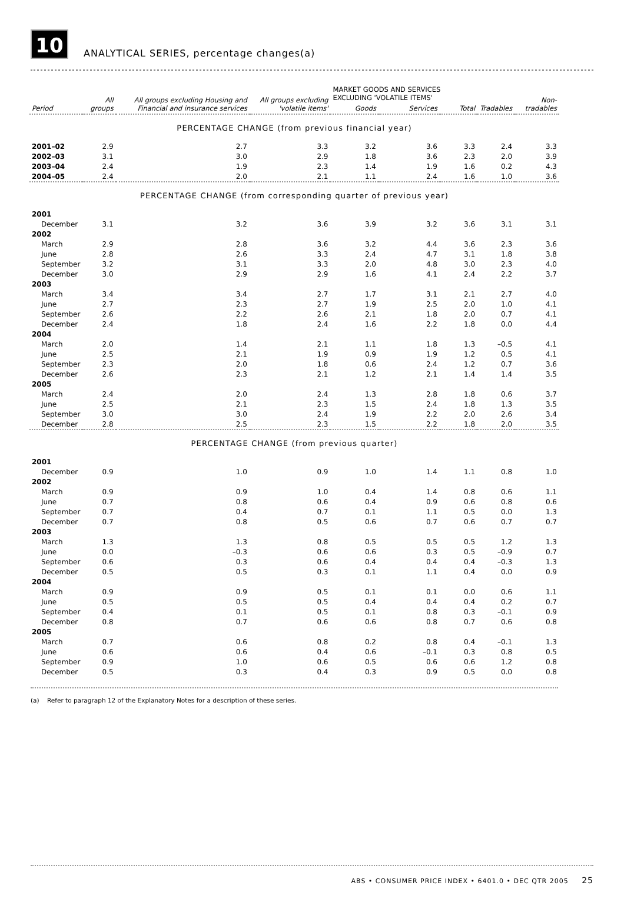10
ANALYTICAL SERIES, percentage changes(a)
| Period | All groups | All groups excluding Housing and Financial and insurance services | All groups excluding 'volatile items' | MARKET GOODS AND SERVICES EXCLUDING 'VOLATILE ITEMS' | | | Tradables | Non-tradables |
| --- | --- | --- | --- | --- | --- | --- | --- | --- |
| | | | | Goods | Services | Total | | |
| PERCENTAGE CHANGE (from previous financial year) | | | | | | | | |
| 2001–02 | 2.9 | 2.7 | 3.3 | 3.2 | 3.6 | 3.3 | 2.4 | 3.3 |
| 2002–03 | 3.1 | 3.0 | 2.9 | 1.8 | 3.6 | 2.3 | 2.0 | 3.9 |
| 2003–04 | 2.4 | 1.9 | 2.3 | 1.4 | 1.9 | 1.6 | 0.2 | 4.3 |
| 2004–05 | 2.4 | 2.0 | 2.1 | 1.1 | 2.4 | 1.6 | 1.0 | 3.6 |
| PERCENTAGE CHANGE (from corresponding quarter of previous year) | | | | | | | | |
| 2001 | | | | | | | | |
| December | 3.1 | 3.2 | 3.6 | 3.9 | 3.2 | 3.6 | 3.1 | 3.1 |
| 2002 | | | | | | | | |
| March | 2.9 | 2.8 | 3.6 | 3.2 | 4.4 | 3.6 | 2.3 | 3.6 |
| June | 2.8 | 2.6 | 3.3 | 2.4 | 4.7 | 3.1 | 1.8 | 3.8 |
| September | 3.2 | 3.1 | 3.3 | 2.0 | 4.8 | 3.0 | 2.3 | 4.0 |
| December | 3.0 | 2.9 | 2.9 | 1.6 | 4.1 | 2.4 | 2.2 | 3.7 |
| 2003 | | | | | | | | |
| March | 3.4 | 3.4 | 2.7 | 1.7 | 3.1 | 2.1 | 2.7 | 4.0 |
| June | 2.7 | 2.3 | 2.7 | 1.9 | 2.5 | 2.0 | 1.0 | 4.1 |
| September | 2.6 | 2.2 | 2.6 | 2.1 | 1.8 | 2.0 | 0.7 | 4.1 |
| December | 2.4 | 1.8 | 2.4 | 1.6 | 2.2 | 1.8 | 0.0 | 4.4 |
| 2004 | | | | | | | | |
| March | 2.0 | 1.4 | 2.1 | 1.1 | 1.8 | 1.3 | –0.5 | 4.1 |
| June | 2.5 | 2.1 | 1.9 | 0.9 | 1.9 | 1.2 | 0.5 | 4.1 |
| September | 2.3 | 2.0 | 1.8 | 0.6 | 2.4 | 1.2 | 0.7 | 3.6 |
| December | 2.6 | 2.3 | 2.1 | 1.2 | 2.1 | 1.4 | 1.4 | 3.5 |
| 2005 | | | | | | | | |
| March | 2.4 | 2.0 | 2.4 | 1.3 | 2.8 | 1.8 | 0.6 | 3.7 |
| June | 2.5 | 2.1 | 2.3 | 1.5 | 2.4 | 1.8 | 1.3 | 3.5 |
| September | 3.0 | 3.0 | 2.4 | 1.9 | 2.2 | 2.0 | 2.6 | 3.4 |
| December | 2.8 | 2.5 | 2.3 | 1.5 | 2.2 | 1.8 | 2.0 | 3.5 |
| PERCENTAGE CHANGE (from previous quarter) | | | | | | | | |
| 2001 | | | | | | | | |
| December | 0.9 | 1.0 | 0.9 | 1.0 | 1.4 | 1.1 | 0.8 | 1.0 |
| 2002 | | | | | | | | |
| March | 0.9 | 0.9 | 1.0 | 0.4 | 1.4 | 0.8 | 0.6 | 1.1 |
| June | 0.7 | 0.8 | 0.6 | 0.4 | 0.9 | 0.6 | 0.8 | 0.6 |
| September | 0.7 | 0.4 | 0.7 | 0.1 | 1.1 | 0.5 | 0.0 | 1.3 |
| December | 0.7 | 0.8 | 0.5 | 0.6 | 0.7 | 0.6 | 0.7 | 0.7 |
| 2003 | | | | | | | | |
| March | 1.3 | 1.3 | 0.8 | 0.5 | 0.5 | 0.5 | 1.2 | 1.3 |
| June | 0.0 | –0.3 | 0.6 | 0.6 | 0.3 | 0.5 | –0.9 | 0.7 |
| September | 0.6 | 0.3 | 0.6 | 0.4 | 0.4 | 0.4 | –0.3 | 1.3 |
| December | 0.5 | 0.5 | 0.3 | 0.1 | 1.1 | 0.4 | 0.0 | 0.9 |
| 2004 | | | | | | | | |
| March | 0.9 | 0.9 | 0.5 | 0.1 | 0.1 | 0.0 | 0.6 | 1.1 |
| June | 0.5 | 0.5 | 0.5 | 0.4 | 0.4 | 0.4 | 0.2 | 0.7 |
| September | 0.4 | 0.1 | 0.5 | 0.1 | 0.8 | 0.3 | –0.1 | 0.9 |
| December | 0.8 | 0.7 | 0.6 | 0.6 | 0.8 | 0.7 | 0.6 | 0.8 |
| 2005 | | | | | | | | |
| March | 0.7 | 0.6 | 0.8 | 0.2 | 0.8 | 0.4 | –0.1 | 1.3 |
| June | 0.6 | 0.6 | 0.4 | 0.6 | –0.1 | 0.3 | 0.8 | 0.5 |
| September | 0.9 | 1.0 | 0.6 | 0.5 | 0.6 | 0.6 | 1.2 | 0.8 |
| December | 0.5 | 0.3 | 0.4 | 0.3 | 0.9 | 0.5 | 0.0 | 0.8 |
(a) Refer to paragraph 12 of the Explanatory Notes for a description of these series.
ABS • CONSUMER PRICE INDEX • 6401.0 • DEC QTR 2005 25